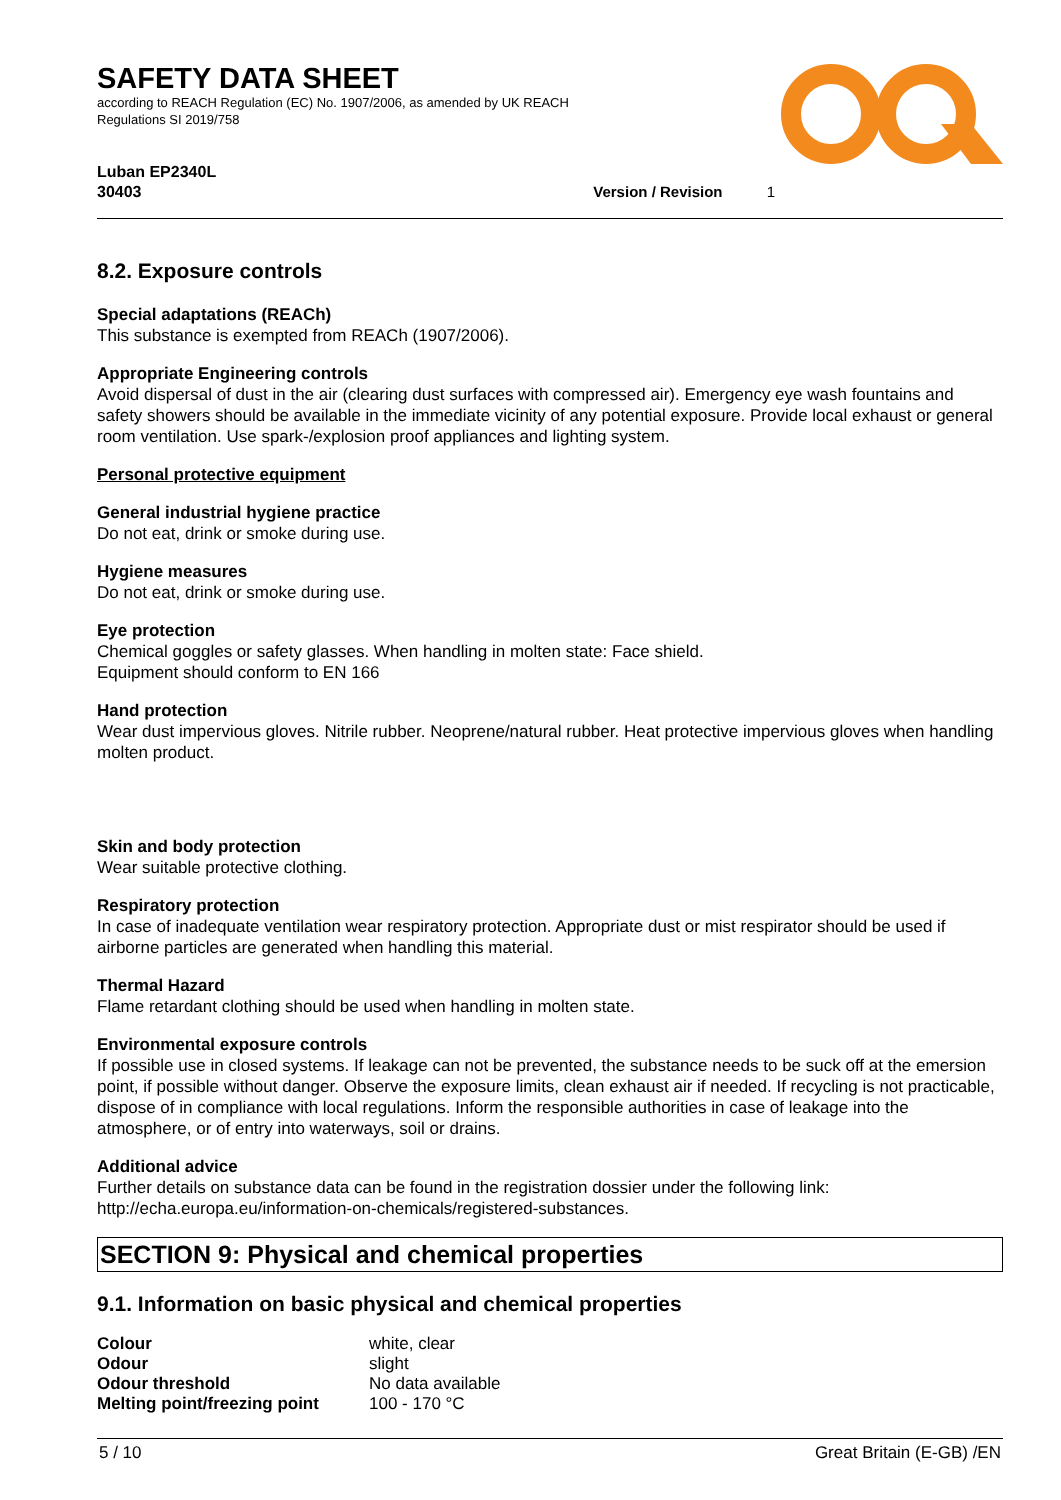SAFETY DATA SHEET
according to REACH Regulation (EC) No. 1907/2006, as amended by UK REACH
Regulations SI 2019/758
Luban EP2340L
30403 Version / Revision 1
8.2. Exposure controls
Special adaptations (REACh)
This substance is exempted from REACh (1907/2006).
Appropriate Engineering controls
Avoid dispersal of dust in the air (clearing dust surfaces with compressed air). Emergency eye wash fountains and safety showers should be available in the immediate vicinity of any potential exposure. Provide local exhaust or general room ventilation. Use spark-/explosion proof appliances and lighting system.
Personal protective equipment
General industrial hygiene practice
Do not eat, drink or smoke during use.
Hygiene measures
Do not eat, drink or smoke during use.
Eye protection
Chemical goggles or safety glasses. When handling in molten state: Face shield.
Equipment should conform to EN 166
Hand protection
Wear dust impervious gloves. Nitrile rubber. Neoprene/natural rubber. Heat protective impervious gloves when handling molten product.
Skin and body protection
Wear suitable protective clothing.
Respiratory protection
In case of inadequate ventilation wear respiratory protection. Appropriate dust or mist respirator should be used if airborne particles are generated when handling this material.
Thermal Hazard
Flame retardant clothing should be used when handling in molten state.
Environmental exposure controls
If possible use in closed systems. If leakage can not be prevented, the substance needs to be suck off at the emersion point, if possible without danger. Observe the exposure limits, clean exhaust air if needed. If recycling is not practicable, dispose of in compliance with local regulations. Inform the responsible authorities in case of leakage into the atmosphere, or of entry into waterways, soil or drains.
Additional advice
Further details on substance data can be found in the registration dossier under the following link: http://echa.europa.eu/information-on-chemicals/registered-substances.
SECTION 9: Physical and chemical properties
9.1. Information on basic physical and chemical properties
| Colour | white, clear |
| Odour | slight |
| Odour threshold | No data available |
| Melting point/freezing point | 100 - 170 °C |
5 / 10 Great Britain (E-GB) /EN